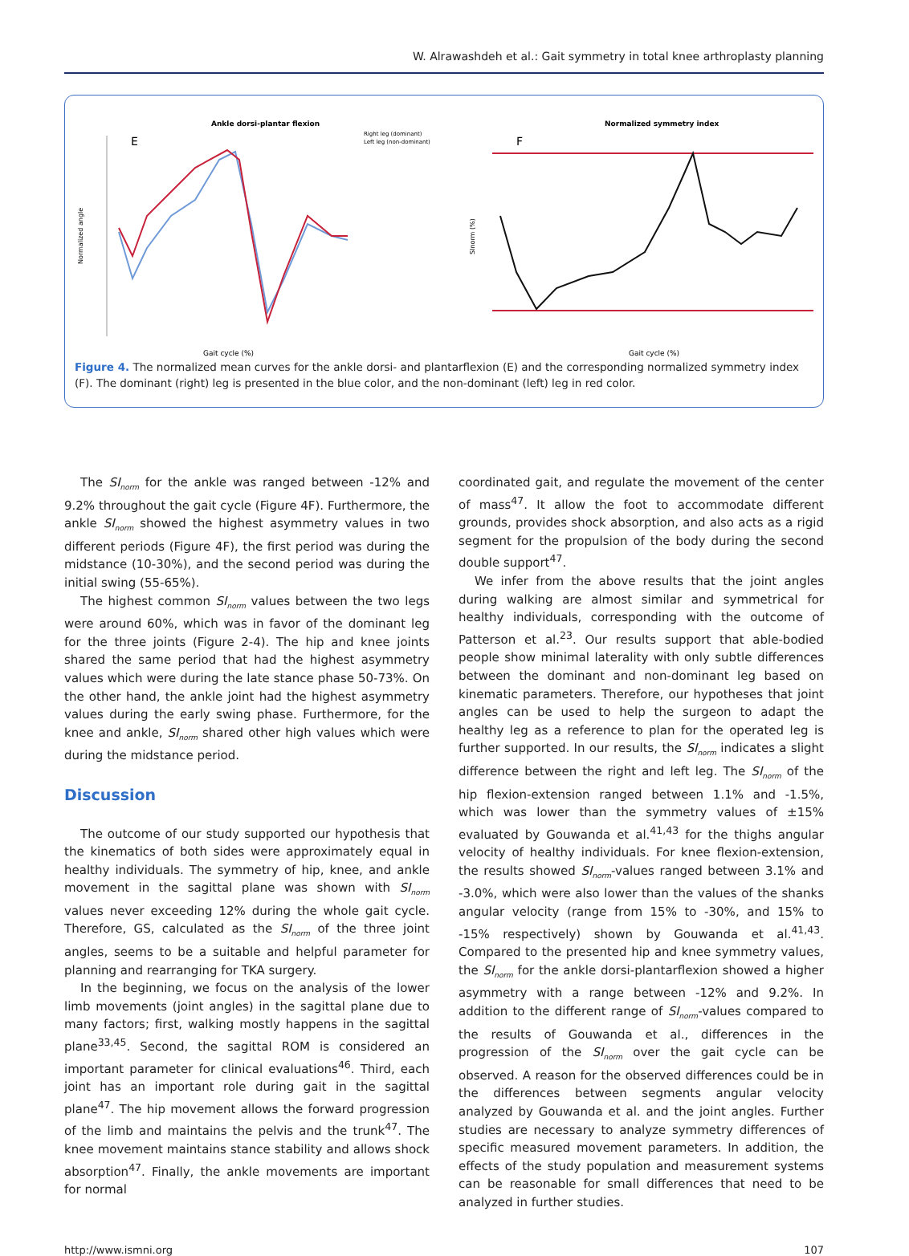W. Alrawashdeh et al.: Gait symmetry in total knee arthroplasty planning
Ankle dorsi-plantar flexion
E
Right leg (dominant)
Left leg (non-dominant)
Gait cycle (%)
Normalized angle
Normalized symmetry index
F
Gait cycle (%)
SInorm (%)
Figure 4. The normalized mean curves for the ankle dorsi- and plantarflexion (E) and the corresponding normalized symmetry index (F). The dominant (right) leg is presented in the blue color, and the non-dominant (left) leg in red color.
The SI<sub>norm</sub> for the ankle was ranged between -12% and 9.2% throughout the gait cycle (Figure 4F). Furthermore, the ankle SI<sub>norm</sub> showed the highest asymmetry values in two different periods (Figure 4F), the first period was during the midstance (10-30%), and the second period was during the initial swing (55-65%).
The highest common SI<sub>norm</sub> values between the two legs were around 60%, which was in favor of the dominant leg for the three joints (Figure 2-4). The hip and knee joints shared the same period that had the highest asymmetry values which were during the late stance phase 50-73%. On the other hand, the ankle joint had the highest asymmetry values during the early swing phase. Furthermore, for the knee and ankle, SI<sub>norm</sub> shared other high values which were during the midstance period.
Discussion
The outcome of our study supported our hypothesis that the kinematics of both sides were approximately equal in healthy individuals. The symmetry of hip, knee, and ankle movement in the sagittal plane was shown with SI<sub>norm</sub> values never exceeding 12% during the whole gait cycle. Therefore, GS, calculated as the SI<sub>norm</sub> of the three joint angles, seems to be a suitable and helpful parameter for planning and rearranging for TKA surgery.
In the beginning, we focus on the analysis of the lower limb movements (joint angles) in the sagittal plane due to many factors; first, walking mostly happens in the sagittal plane<sup>33,45</sup>. Second, the sagittal ROM is considered an important parameter for clinical evaluations<sup>46</sup>. Third, each joint has an important role during gait in the sagittal plane<sup>47</sup>. The hip movement allows the forward progression of the limb and maintains the pelvis and the trunk<sup>47</sup>. The knee movement maintains stance stability and allows shock absorption<sup>47</sup>. Finally, the ankle movements are important for normal
coordinated gait, and regulate the movement of the center of mass<sup>47</sup>. It allow the foot to accommodate different grounds, provides shock absorption, and also acts as a rigid segment for the propulsion of the body during the second double support<sup>47</sup>.
We infer from the above results that the joint angles during walking are almost similar and symmetrical for healthy individuals, corresponding with the outcome of Patterson et al.<sup>23</sup>. Our results support that able-bodied people show minimal laterality with only subtle differences between the dominant and non-dominant leg based on kinematic parameters. Therefore, our hypotheses that joint angles can be used to help the surgeon to adapt the healthy leg as a reference to plan for the operated leg is further supported. In our results, the SI<sub>norm</sub> indicates a slight difference between the right and left leg. The SI<sub>norm</sub> of the hip flexion-extension ranged between 1.1% and -1.5%, which was lower than the symmetry values of ±15% evaluated by Gouwanda et al.<sup>41,43</sup> for the thighs angular velocity of healthy individuals. For knee flexion-extension, the results showed SI<sub>norm</sub>-values ranged between 3.1% and -3.0%, which were also lower than the values of the shanks angular velocity (range from 15% to -30%, and 15% to -15% respectively) shown by Gouwanda et al.<sup>41,43</sup>. Compared to the presented hip and knee symmetry values, the SI<sub>norm</sub> for the ankle dorsi-plantarflexion showed a higher asymmetry with a range between -12% and 9.2%. In addition to the different range of SI<sub>norm</sub>-values compared to the results of Gouwanda et al., differences in the progression of the SI<sub>norm</sub> over the gait cycle can be observed. A reason for the observed differences could be in the differences between segments angular velocity analyzed by Gouwanda et al. and the joint angles. Further studies are necessary to analyze symmetry differences of specific measured movement parameters. In addition, the effects of the study population and measurement systems can be reasonable for small differences that need to be analyzed in further studies.
http://www.ismni.org 107